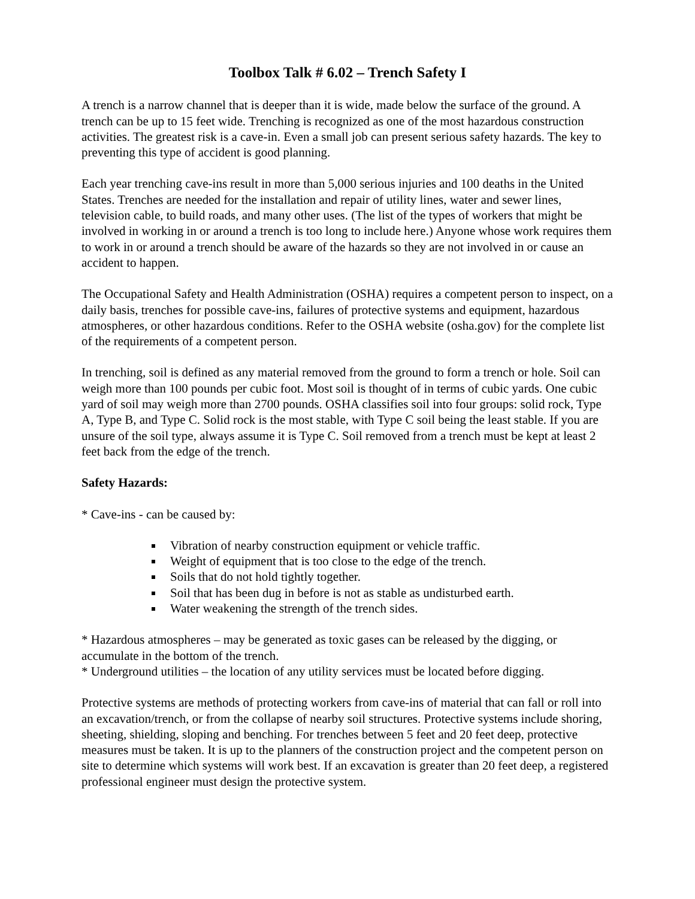Toolbox Talk # 6.02 – Trench Safety I
A trench is a narrow channel that is deeper than it is wide, made below the surface of the ground. A trench can be up to 15 feet wide. Trenching is recognized as one of the most hazardous construction activities. The greatest risk is a cave-in. Even a small job can present serious safety hazards. The key to preventing this type of accident is good planning.
Each year trenching cave-ins result in more than 5,000 serious injuries and 100 deaths in the United States. Trenches are needed for the installation and repair of utility lines, water and sewer lines, television cable, to build roads, and many other uses. (The list of the types of workers that might be involved in working in or around a trench is too long to include here.) Anyone whose work requires them to work in or around a trench should be aware of the hazards so they are not involved in or cause an accident to happen.
The Occupational Safety and Health Administration (OSHA) requires a competent person to inspect, on a daily basis, trenches for possible cave-ins, failures of protective systems and equipment, hazardous atmospheres, or other hazardous conditions. Refer to the OSHA website (osha.gov) for the complete list of the requirements of a competent person.
In trenching, soil is defined as any material removed from the ground to form a trench or hole. Soil can weigh more than 100 pounds per cubic foot. Most soil is thought of in terms of cubic yards. One cubic yard of soil may weigh more than 2700 pounds. OSHA classifies soil into four groups: solid rock, Type A, Type B, and Type C. Solid rock is the most stable, with Type C soil being the least stable. If you are unsure of the soil type, always assume it is Type C. Soil removed from a trench must be kept at least 2 feet back from the edge of the trench.
Safety Hazards:
* Cave-ins - can be caused by:
Vibration of nearby construction equipment or vehicle traffic.
Weight of equipment that is too close to the edge of the trench.
Soils that do not hold tightly together.
Soil that has been dug in before is not as stable as undisturbed earth.
Water weakening the strength of the trench sides.
* Hazardous atmospheres – may be generated as toxic gases can be released by the digging, or accumulate in the bottom of the trench.
* Underground utilities – the location of any utility services must be located before digging.
Protective systems are methods of protecting workers from cave-ins of material that can fall or roll into an excavation/trench, or from the collapse of nearby soil structures. Protective systems include shoring, sheeting, shielding, sloping and benching. For trenches between 5 feet and 20 feet deep, protective measures must be taken. It is up to the planners of the construction project and the competent person on site to determine which systems will work best. If an excavation is greater than 20 feet deep, a registered professional engineer must design the protective system.